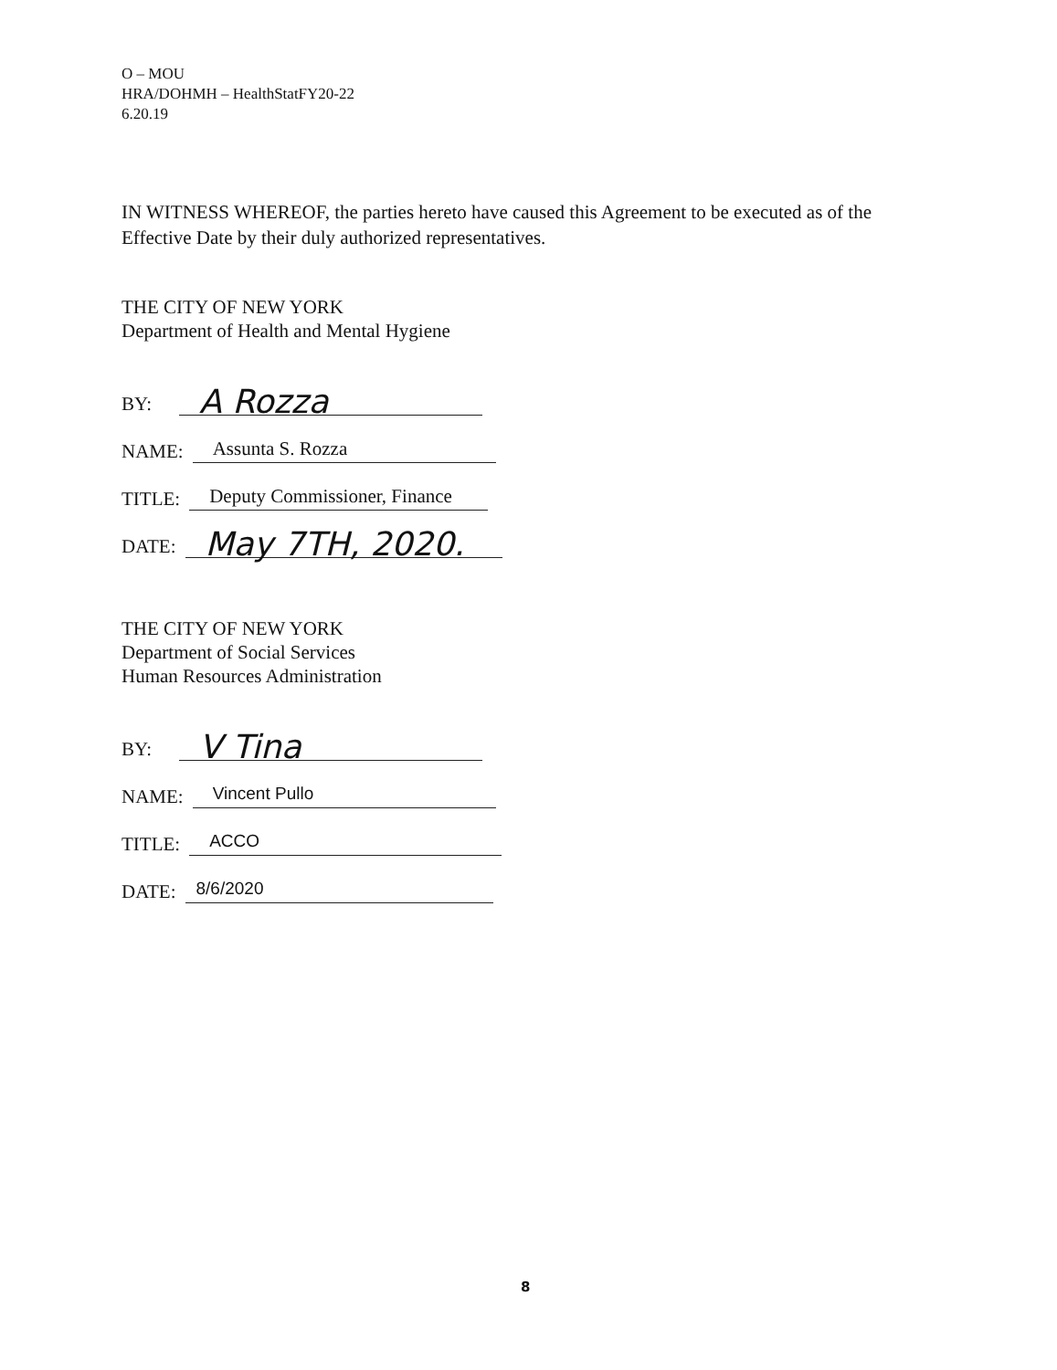O – MOU
HRA/DOHMH – HealthStatFY20-22
6.20.19
IN WITNESS WHEREOF, the parties hereto have caused this Agreement to be executed as of the Effective Date by their duly authorized representatives.
THE CITY OF NEW YORK
Department of Health and Mental Hygiene
BY:
A Rozza
NAME:
Assunta S. Rozza
TITLE:
Deputy Commissioner, Finance
DATE:
May 7TH, 2020.
THE CITY OF NEW YORK
Department of Social Services
Human Resources Administration
BY:
V Tina
NAME:
Vincent Pullo
TITLE:
ACCO
DATE:
8/6/2020
8